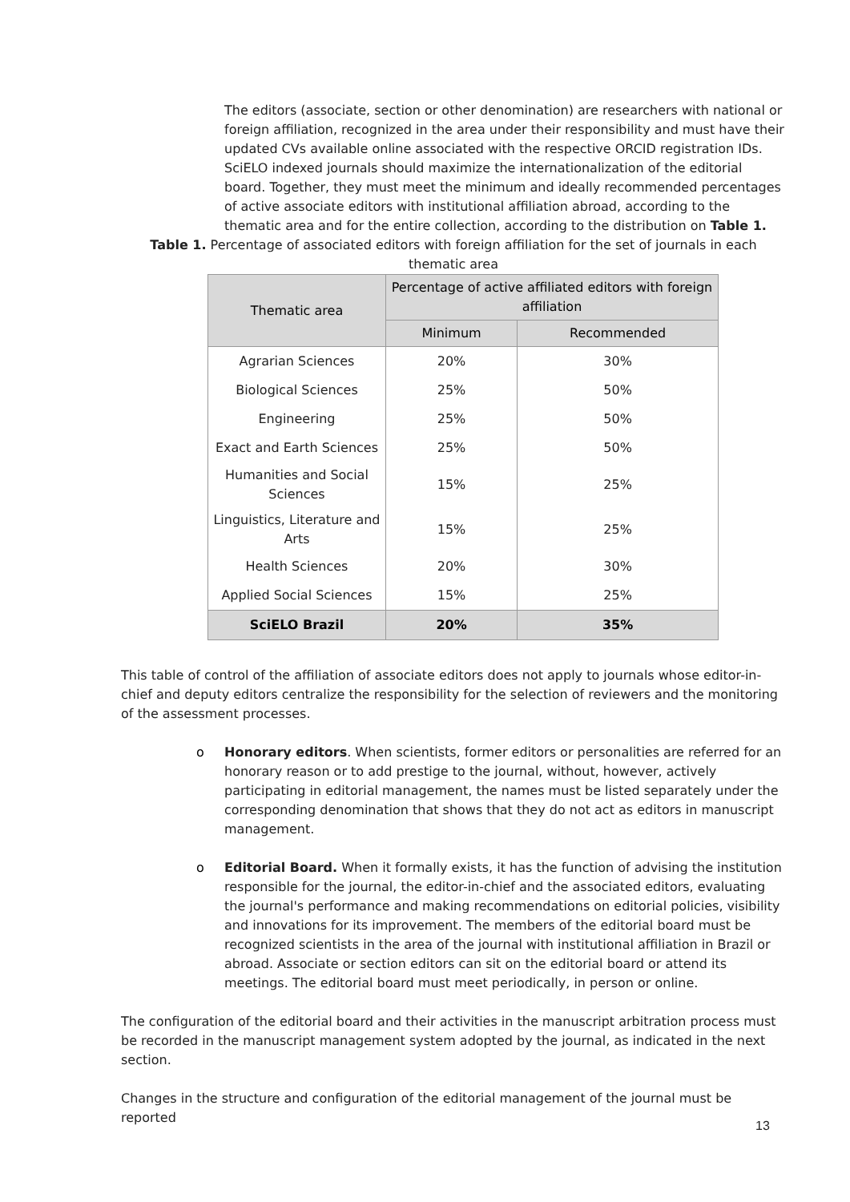The editors (associate, section or other denomination) are researchers with national or foreign affiliation, recognized in the area under their responsibility and must have their updated CVs available online associated with the respective ORCID registration IDs.
SciELO indexed journals should maximize the internationalization of the editorial board. Together, they must meet the minimum and ideally recommended percentages of active associate editors with institutional affiliation abroad, according to the thematic area and for the entire collection, according to the distribution on Table 1.
Table 1. Percentage of associated editors with foreign affiliation for the set of journals in each thematic area
| Thematic area | Percentage of active affiliated editors with foreign affiliation | |
| --- | --- | --- |
| | Minimum | Recommended |
| Agrarian Sciences | 20% | 30% |
| Biological Sciences | 25% | 50% |
| Engineering | 25% | 50% |
| Exact and Earth Sciences | 25% | 50% |
| Humanities and Social Sciences | 15% | 25% |
| Linguistics, Literature and Arts | 15% | 25% |
| Health Sciences | 20% | 30% |
| Applied Social Sciences | 15% | 25% |
| SciELO Brazil | 20% | 35% |
This table of control of the affiliation of associate editors does not apply to journals whose editor-in-chief and deputy editors centralize the responsibility for the selection of reviewers and the monitoring of the assessment processes.
o Honorary editors. When scientists, former editors or personalities are referred for an honorary reason or to add prestige to the journal, without, however, actively participating in editorial management, the names must be listed separately under the corresponding denomination that shows that they do not act as editors in manuscript management.
o Editorial Board. When it formally exists, it has the function of advising the institution responsible for the journal, the editor-in-chief and the associated editors, evaluating the journal's performance and making recommendations on editorial policies, visibility and innovations for its improvement. The members of the editorial board must be recognized scientists in the area of the journal with institutional affiliation in Brazil or abroad. Associate or section editors can sit on the editorial board or attend its meetings. The editorial board must meet periodically, in person or online.
The configuration of the editorial board and their activities in the manuscript arbitration process must be recorded in the manuscript management system adopted by the journal, as indicated in the next section.
Changes in the structure and configuration of the editorial management of the journal must be reported
13